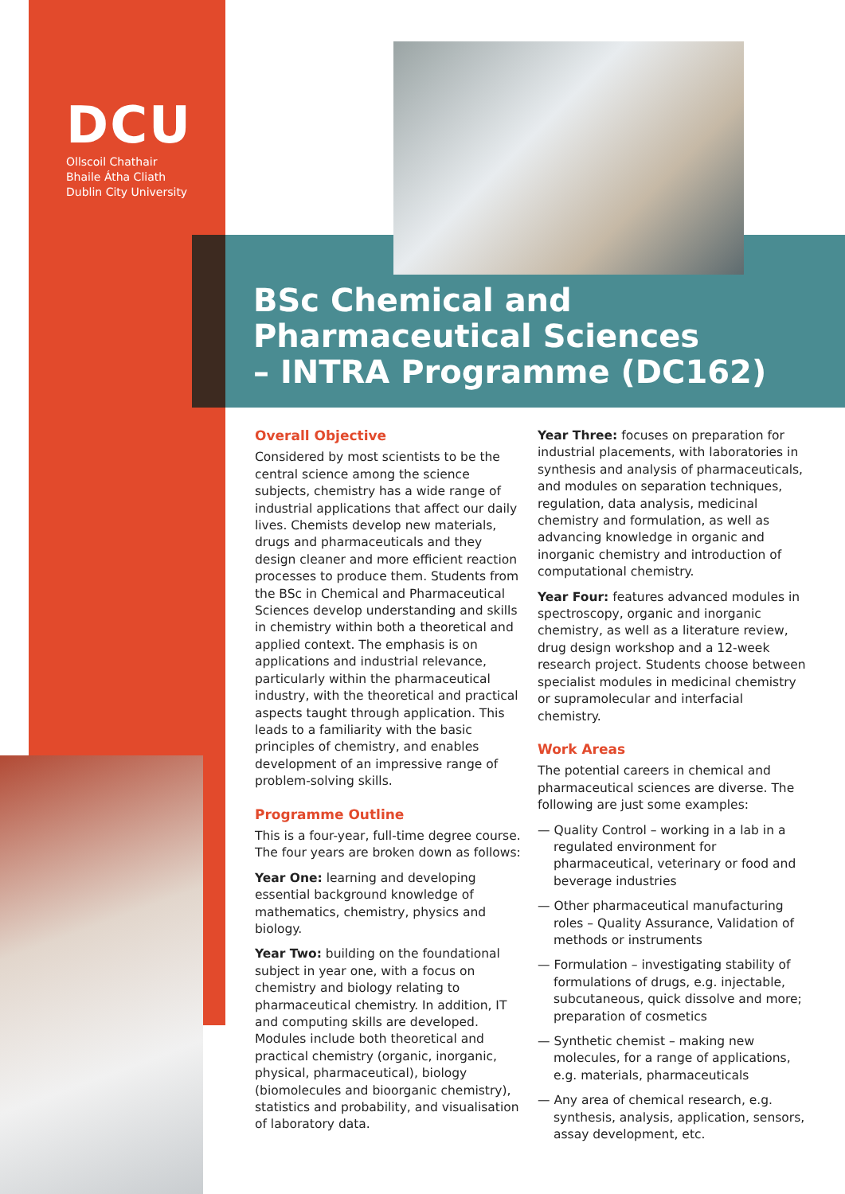DCU
Ollscoil Chathair
Bhaile Átha Cliath
Dublin City University
BSc Chemical and
Pharmaceutical Sciences
– INTRA Programme (DC162)
Overall Objective
Considered by most scientists to be the central science among the science subjects, chemistry has a wide range of industrial applications that affect our daily lives. Chemists develop new materials, drugs and pharmaceuticals and they design cleaner and more efficient reaction processes to produce them. Students from the BSc in Chemical and Pharmaceutical Sciences develop understanding and skills in chemistry within both a theoretical and applied context. The emphasis is on applications and industrial relevance, particularly within the pharmaceutical industry, with the theoretical and practical aspects taught through application. This leads to a familiarity with the basic principles of chemistry, and enables development of an impressive range of problem-solving skills.
Programme Outline
This is a four-year, full-time degree course. The four years are broken down as follows:
Year One: learning and developing essential background knowledge of mathematics, chemistry, physics and biology.
Year Two: building on the foundational subject in year one, with a focus on chemistry and biology relating to pharmaceutical chemistry. In addition, IT and computing skills are developed. Modules include both theoretical and practical chemistry (organic, inorganic, physical, pharmaceutical), biology (biomolecules and bioorganic chemistry), statistics and probability, and visualisation of laboratory data.
Year Three: focuses on preparation for industrial placements, with laboratories in synthesis and analysis of pharmaceuticals, and modules on separation techniques, regulation, data analysis, medicinal chemistry and formulation, as well as advancing knowledge in organic and inorganic chemistry and introduction of computational chemistry.
Year Four: features advanced modules in spectroscopy, organic and inorganic chemistry, as well as a literature review, drug design workshop and a 12-week research project. Students choose between specialist modules in medicinal chemistry or supramolecular and interfacial chemistry.
Work Areas
The potential careers in chemical and pharmaceutical sciences are diverse. The following are just some examples:
— Quality Control – working in a lab in a regulated environment for pharmaceutical, veterinary or food and beverage industries
— Other pharmaceutical manufacturing roles – Quality Assurance, Validation of methods or instruments
— Formulation – investigating stability of formulations of drugs, e.g. injectable, subcutaneous, quick dissolve and more; preparation of cosmetics
— Synthetic chemist – making new molecules, for a range of applications, e.g. materials, pharmaceuticals
— Any area of chemical research, e.g. synthesis, analysis, application, sensors, assay development, etc.